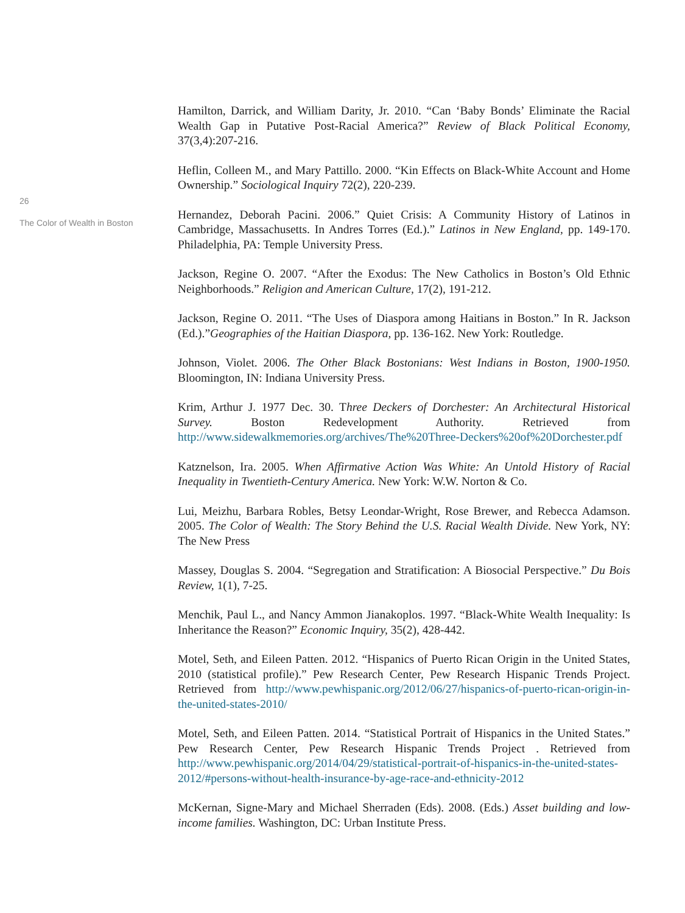26
The Color of Wealth in Boston
Hamilton, Darrick, and William Darity, Jr. 2010. “Can ‘Baby Bonds’ Eliminate the Racial Wealth Gap in Putative Post-Racial America?” Review of Black Political Economy, 37(3,4):207-216.
Heflin, Colleen M., and Mary Pattillo. 2000. “Kin Effects on Black-White Account and Home Ownership.” Sociological Inquiry 72(2), 220-239.
Hernandez, Deborah Pacini. 2006.” Quiet Crisis: A Community History of Latinos in Cambridge, Massachusetts. In Andres Torres (Ed.).” Latinos in New England, pp. 149-170. Philadelphia, PA: Temple University Press.
Jackson, Regine O. 2007. “After the Exodus: The New Catholics in Boston’s Old Ethnic Neighborhoods.” Religion and American Culture, 17(2), 191-212.
Jackson, Regine O. 2011. “The Uses of Diaspora among Haitians in Boston.” In R. Jackson (Ed.).”Geographies of the Haitian Diaspora, pp. 136-162. New York: Routledge.
Johnson, Violet. 2006. The Other Black Bostonians: West Indians in Boston, 1900-1950. Bloomington, IN: Indiana University Press.
Krim, Arthur J. 1977 Dec. 30. Three Deckers of Dorchester: An Architectural Historical Survey. Boston Redevelopment Authority. Retrieved from http://www.sidewalkmemories.org/archives/The%20Three-Deckers%20of%20Dorchester.pdf
Katznelson, Ira. 2005. When Affirmative Action Was White: An Untold History of Racial Inequality in Twentieth-Century America. New York: W.W. Norton & Co.
Lui, Meizhu, Barbara Robles, Betsy Leondar-Wright, Rose Brewer, and Rebecca Adamson. 2005. The Color of Wealth: The Story Behind the U.S. Racial Wealth Divide. New York, NY: The New Press
Massey, Douglas S. 2004. “Segregation and Stratification: A Biosocial Perspective.” Du Bois Review, 1(1), 7-25.
Menchik, Paul L., and Nancy Ammon Jianakoplos. 1997. “Black-White Wealth Inequality: Is Inheritance the Reason?” Economic Inquiry, 35(2), 428-442.
Motel, Seth, and Eileen Patten. 2012. “Hispanics of Puerto Rican Origin in the United States, 2010 (statistical profile).” Pew Research Center, Pew Research Hispanic Trends Project. Retrieved from http://www.pewhispanic.org/2012/06/27/hispanics-of-puerto-rican-origin-in-the-united-states-2010/
Motel, Seth, and Eileen Patten. 2014. “Statistical Portrait of Hispanics in the United States.” Pew Research Center, Pew Research Hispanic Trends Project . Retrieved from http://www.pewhispanic.org/2014/04/29/statistical-portrait-of-hispanics-in-the-united-states-2012/#persons-without-health-insurance-by-age-race-and-ethnicity-2012
McKernan, Signe-Mary and Michael Sherraden (Eds). 2008. (Eds.) Asset building and low-income families. Washington, DC: Urban Institute Press.